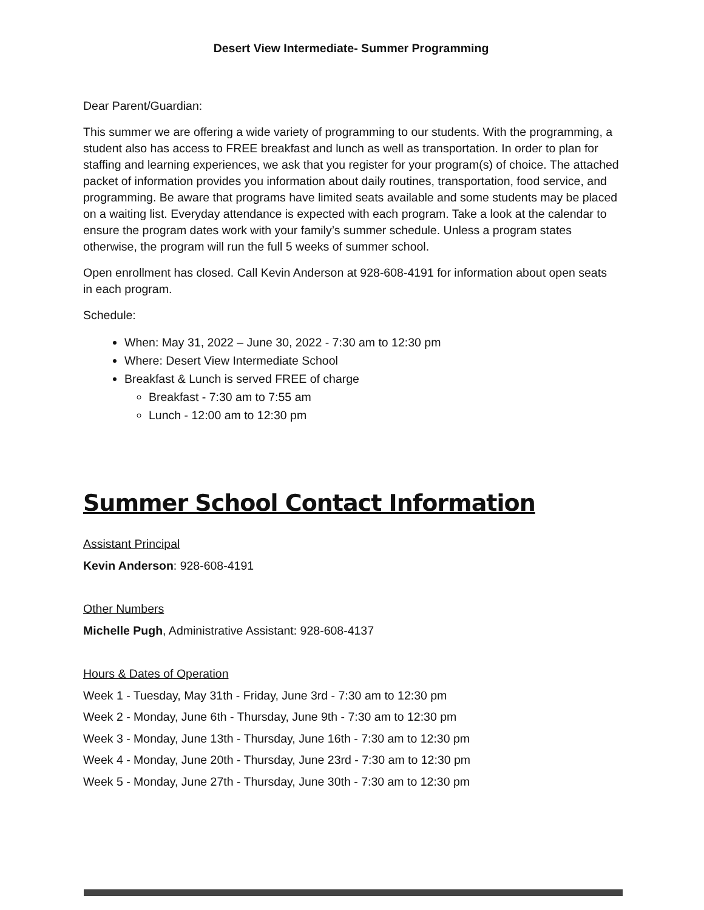Desert View Intermediate- Summer Programming
Dear Parent/Guardian:
This summer we are offering a wide variety of programming to our students. With the programming, a student also has access to FREE breakfast and lunch as well as transportation. In order to plan for staffing and learning experiences, we ask that you register for your program(s) of choice. The attached packet of information provides you information about daily routines, transportation, food service, and programming. Be aware that programs have limited seats available and some students may be placed on a waiting list. Everyday attendance is expected with each program. Take a look at the calendar to ensure the program dates work with your family’s summer schedule. Unless a program states otherwise, the program will run the full 5 weeks of summer school.
Open enrollment has closed. Call Kevin Anderson at 928-608-4191 for information about open seats in each program.
Schedule:
When: May 31, 2022 – June 30, 2022 - 7:30 am to 12:30 pm
Where: Desert View Intermediate School
Breakfast & Lunch is served FREE of charge
Breakfast - 7:30 am to 7:55 am
Lunch - 12:00 am to 12:30 pm
Summer School Contact Information
Assistant Principal
Kevin Anderson: 928-608-4191
Other Numbers
Michelle Pugh, Administrative Assistant: 928-608-4137
Hours & Dates of Operation
Week 1 - Tuesday, May 31th - Friday, June 3rd - 7:30 am to 12:30 pm
Week 2 - Monday, June 6th - Thursday, June 9th - 7:30 am to 12:30 pm
Week 3 - Monday, June 13th - Thursday, June 16th - 7:30 am to 12:30 pm
Week 4 - Monday, June 20th - Thursday, June 23rd - 7:30 am to 12:30 pm
Week 5 - Monday, June 27th - Thursday, June 30th - 7:30 am to 12:30 pm